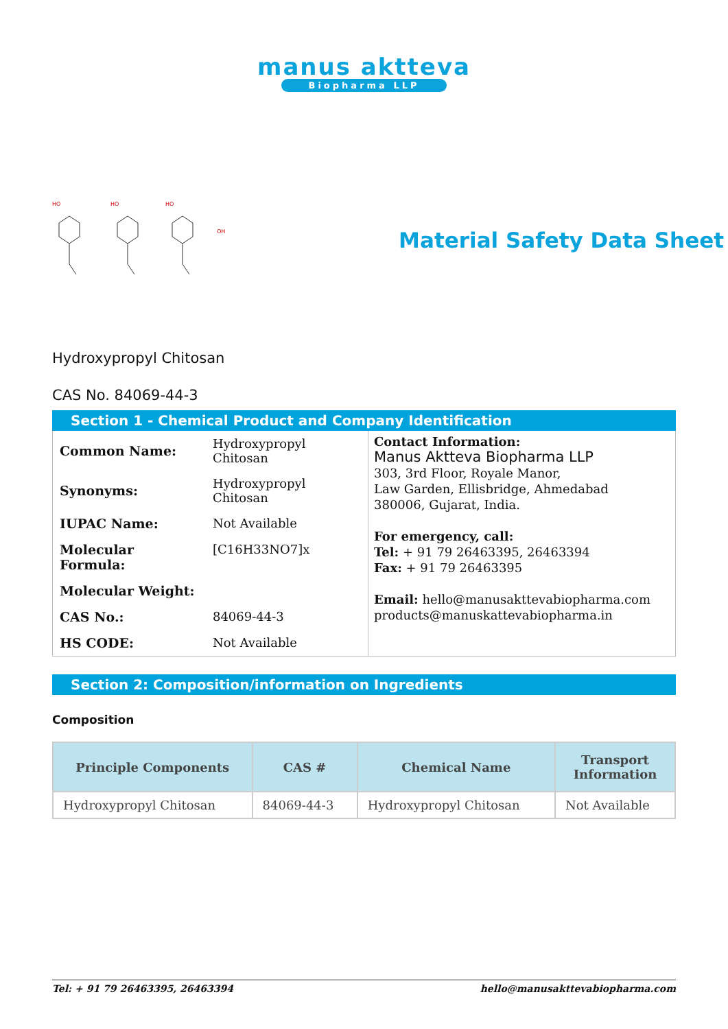manus aktteva
Biopharma LLP
HO
HO
HO
OH
Material Safety Data Sheet
Hydroxypropyl Chitosan
CAS No. 84069-44-3
Section 1 - Chemical Product and Company Identification
| Common Name: | Hydroxypropyl Chitosan |
| Synonyms: | Hydroxypropyl Chitosan |
| IUPAC Name: | Not Available |
| Molecular Formula: | [C16H33NO7]x |
| Molecular Weight: | |
| CAS No.: | 84069-44-3 |
| HS CODE: | Not Available |
Contact Information:
Manus Aktteva Biopharma LLP
303, 3rd Floor, Royale Manor,
Law Garden, Ellisbridge, Ahmedabad
380006, Gujarat, India.
For emergency, call:
Tel: + 91 79 26463395, 26463394
Fax: + 91 79 26463395
Email: hello@manusakttevabiopharma.com
products@manuskattevabiopharma.in
Section 2: Composition/information on Ingredients
Composition
| Principle Components | CAS # | Chemical Name | Transport Information |
| --- | --- | --- | --- |
| Hydroxypropyl Chitosan | 84069-44-3 | Hydroxypropyl Chitosan | Not Available |
Tel: + 91 79 26463395, 26463394 hello@manusakttevabiopharma.com